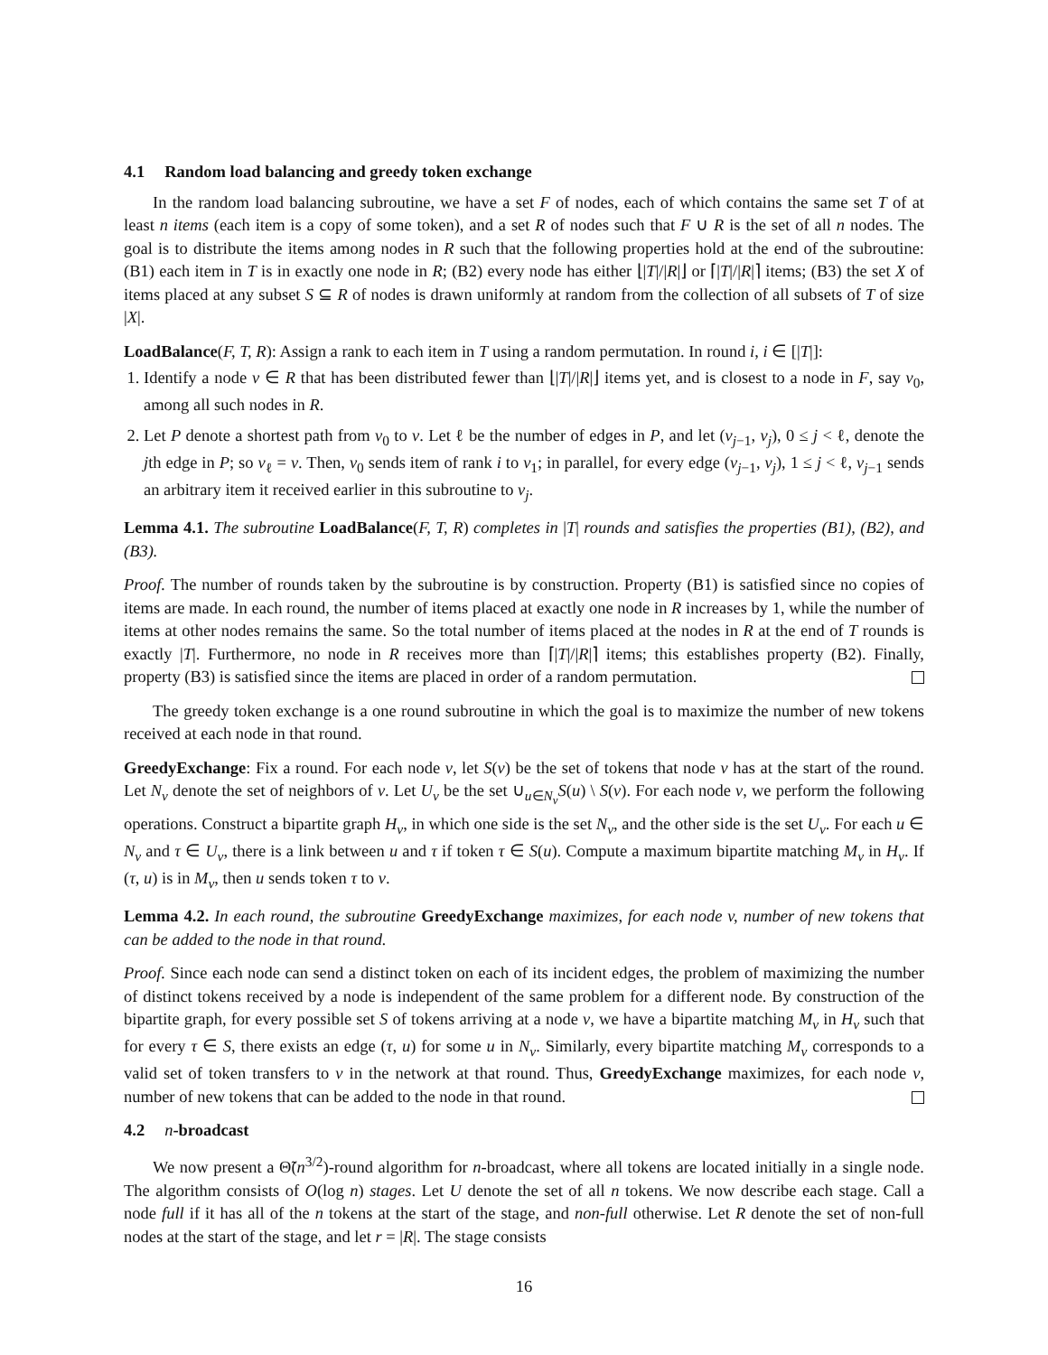4.1 Random load balancing and greedy token exchange
In the random load balancing subroutine, we have a set F of nodes, each of which contains the same set T of at least n items (each item is a copy of some token), and a set R of nodes such that F ∪ R is the set of all n nodes. The goal is to distribute the items among nodes in R such that the following properties hold at the end of the subroutine: (B1) each item in T is in exactly one node in R; (B2) every node has either ⌊|T|/|R|⌋ or ⌈|T|/|R|⌉ items; (B3) the set X of items placed at any subset S ⊆ R of nodes is drawn uniformly at random from the collection of all subsets of T of size |X|.
LoadBalance(F, T, R): Assign a rank to each item in T using a random permutation. In round i, i ∈ [|T|]:
1. Identify a node v ∈ R that has been distributed fewer than ⌊|T|/|R|⌋ items yet, and is closest to a node in F, say v<sub>0</sub>, among all such nodes in R.
2. Let P denote a shortest path from v<sub>0</sub> to v. Let ℓ be the number of edges in P, and let (v<sub>j−1</sub>, v<sub>j</sub>), 0 ≤ j < ℓ, denote the jth edge in P; so v<sub>ℓ</sub> = v. Then, v<sub>0</sub> sends item of rank i to v<sub>1</sub>; in parallel, for every edge (v<sub>j−1</sub>, v<sub>j</sub>), 1 ≤ j < ℓ, v<sub>j−1</sub> sends an arbitrary item it received earlier in this subroutine to v<sub>j</sub>.
Lemma 4.1. The subroutine LoadBalance(F, T, R) completes in |T| rounds and satisfies the properties (B1), (B2), and (B3).
Proof. The number of rounds taken by the subroutine is by construction. Property (B1) is satisfied since no copies of items are made. In each round, the number of items placed at exactly one node in R increases by 1, while the number of items at other nodes remains the same. So the total number of items placed at the nodes in R at the end of T rounds is exactly |T|. Furthermore, no node in R receives more than ⌈|T|/|R|⌉ items; this establishes property (B2). Finally, property (B3) is satisfied since the items are placed in order of a random permutation.
The greedy token exchange is a one round subroutine in which the goal is to maximize the number of new tokens received at each node in that round.
GreedyExchange: Fix a round. For each node v, let S(v) be the set of tokens that node v has at the start of the round. Let N<sub>v</sub> denote the set of neighbors of v. Let U<sub>v</sub> be the set ∪<sub>u∈N<sub>v</sub></sub>S(u) \ S(v). For each node v, we perform the following operations. Construct a bipartite graph H<sub>v</sub>, in which one side is the set N<sub>v</sub>, and the other side is the set U<sub>v</sub>. For each u ∈ N<sub>v</sub> and τ ∈ U<sub>v</sub>, there is a link between u and τ if token τ ∈ S(u). Compute a maximum bipartite matching M<sub>v</sub> in H<sub>v</sub>. If (τ, u) is in M<sub>v</sub>, then u sends token τ to v.
Lemma 4.2. In each round, the subroutine GreedyExchange maximizes, for each node v, number of new tokens that can be added to the node in that round.
Proof. Since each node can send a distinct token on each of its incident edges, the problem of maximizing the number of distinct tokens received by a node is independent of the same problem for a different node. By construction of the bipartite graph, for every possible set S of tokens arriving at a node v, we have a bipartite matching M<sub>v</sub> in H<sub>v</sub> such that for every τ ∈ S, there exists an edge (τ, u) for some u in N<sub>v</sub>. Similarly, every bipartite matching M<sub>v</sub> corresponds to a valid set of token transfers to v in the network at that round. Thus, GreedyExchange maximizes, for each node v, number of new tokens that can be added to the node in that round.
4.2 n-broadcast
We now present a Θ̃(n<sup>3/2</sup>)-round algorithm for n-broadcast, where all tokens are located initially in a single node. The algorithm consists of O(log n) stages. Let U denote the set of all n tokens. We now describe each stage. Call a node full if it has all of the n tokens at the start of the stage, and non-full otherwise. Let R denote the set of non-full nodes at the start of the stage, and let r = |R|. The stage consists
16